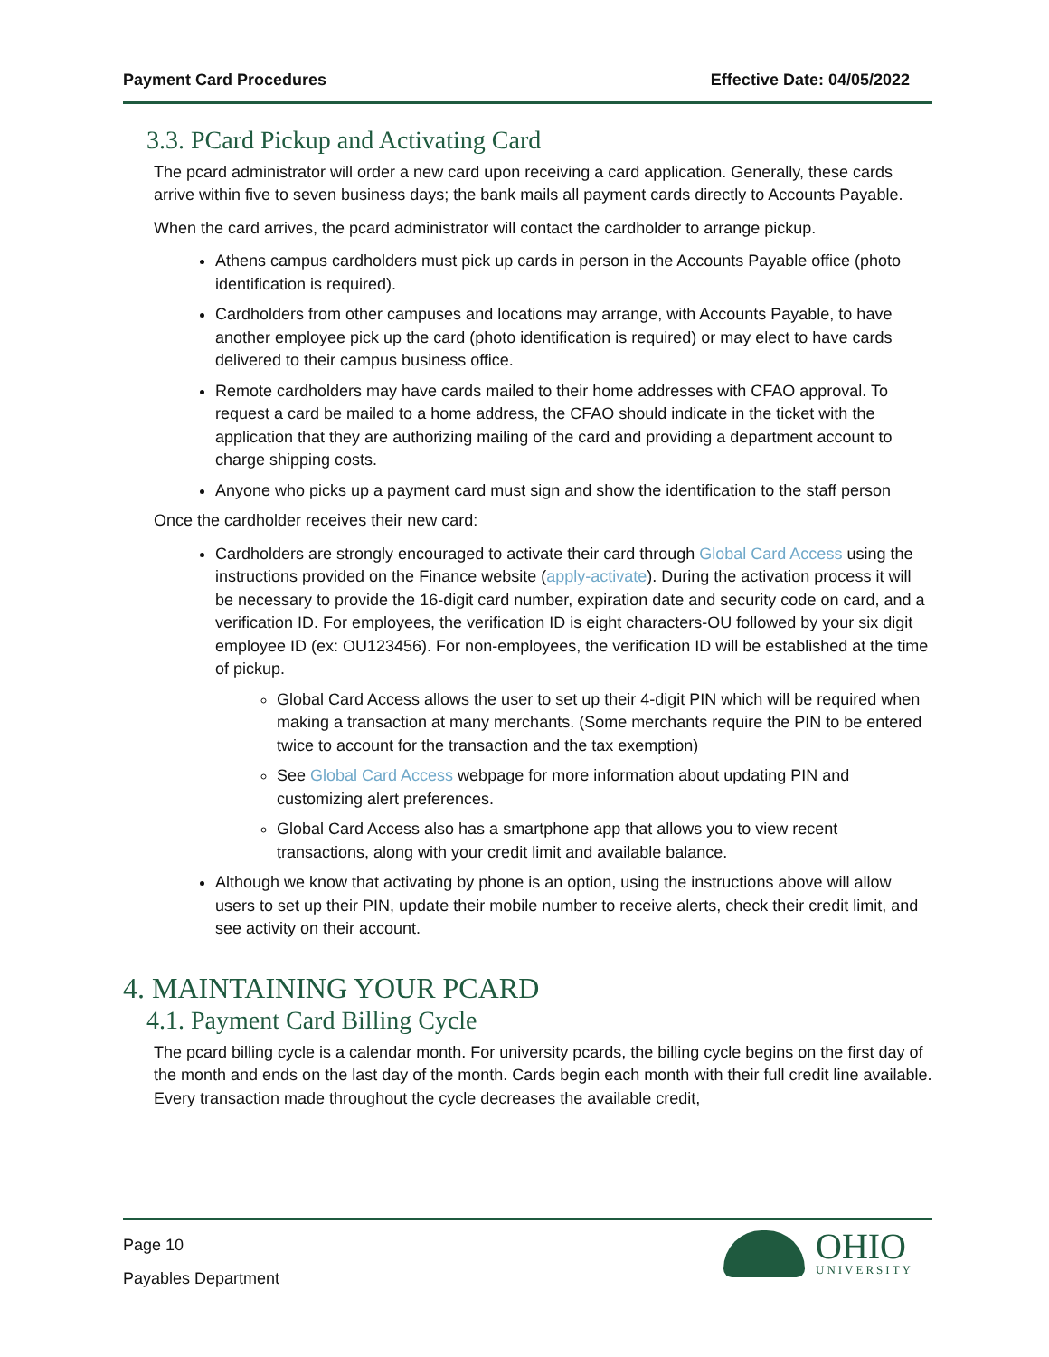Payment Card Procedures Effective Date: 04/05/2022
3.3. PCard Pickup and Activating Card
The pcard administrator will order a new card upon receiving a card application. Generally, these cards arrive within five to seven business days; the bank mails all payment cards directly to Accounts Payable.
When the card arrives, the pcard administrator will contact the cardholder to arrange pickup.
Athens campus cardholders must pick up cards in person in the Accounts Payable office (photo identification is required).
Cardholders from other campuses and locations may arrange, with Accounts Payable, to have another employee pick up the card (photo identification is required) or may elect to have cards delivered to their campus business office.
Remote cardholders may have cards mailed to their home addresses with CFAO approval. To request a card be mailed to a home address, the CFAO should indicate in the ticket with the application that they are authorizing mailing of the card and providing a department account to charge shipping costs.
Anyone who picks up a payment card must sign and show the identification to the staff person
Once the cardholder receives their new card:
Cardholders are strongly encouraged to activate their card through Global Card Access using the instructions provided on the Finance website (apply-activate). During the activation process it will be necessary to provide the 16-digit card number, expiration date and security code on card, and a verification ID. For employees, the verification ID is eight characters-OU followed by your six digit employee ID (ex: OU123456). For non-employees, the verification ID will be established at the time of pickup.
Global Card Access allows the user to set up their 4-digit PIN which will be required when making a transaction at many merchants. (Some merchants require the PIN to be entered twice to account for the transaction and the tax exemption)
See Global Card Access webpage for more information about updating PIN and customizing alert preferences.
Global Card Access also has a smartphone app that allows you to view recent transactions, along with your credit limit and available balance.
Although we know that activating by phone is an option, using the instructions above will allow users to set up their PIN, update their mobile number to receive alerts, check their credit limit, and see activity on their account.
4. MAINTAINING YOUR PCARD
4.1. Payment Card Billing Cycle
The pcard billing cycle is a calendar month. For university pcards, the billing cycle begins on the first day of the month and ends on the last day of the month. Cards begin each month with their full credit line available. Every transaction made throughout the cycle decreases the available credit,
Page 10
Payables Department
OHIO
UNIVERSITY